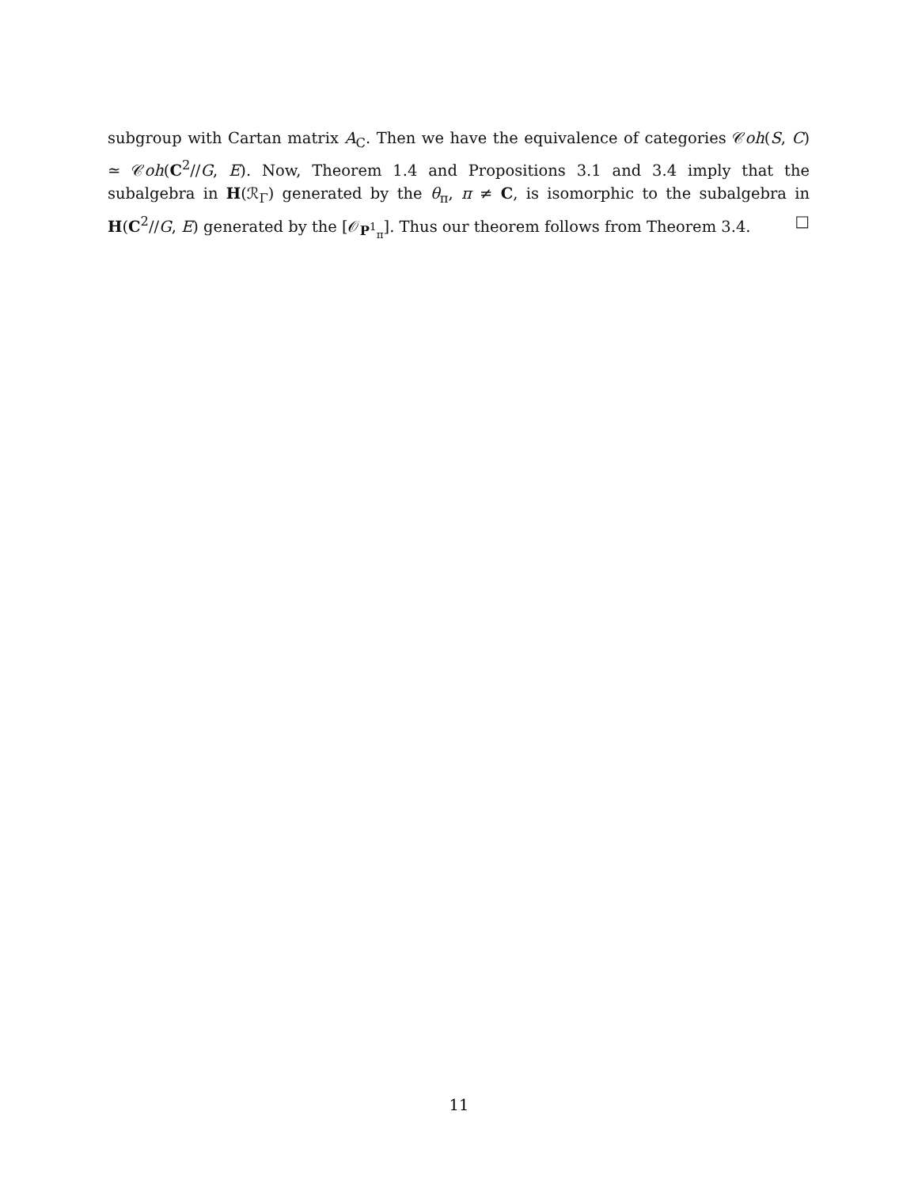subgroup with Cartan matrix A<sub>C</sub>. Then we have the equivalence of categories 𝒞oh(S, C) ≃ 𝒞oh(C<sup>2</sup>//G, E). Now, Theorem 1.4 and Propositions 3.1 and 3.4 imply that the subalgebra in H(ℛ<sub>Γ</sub>) generated by the θ<sub>π</sub>, π ≠ C, is isomorphic to the subalgebra in H(C<sup>2</sup>//G, E) generated by the [𝒪<sub>P<sup>1</sup><sub>π</sub></sub>]. Thus our theorem follows from Theorem 3.4. □
11